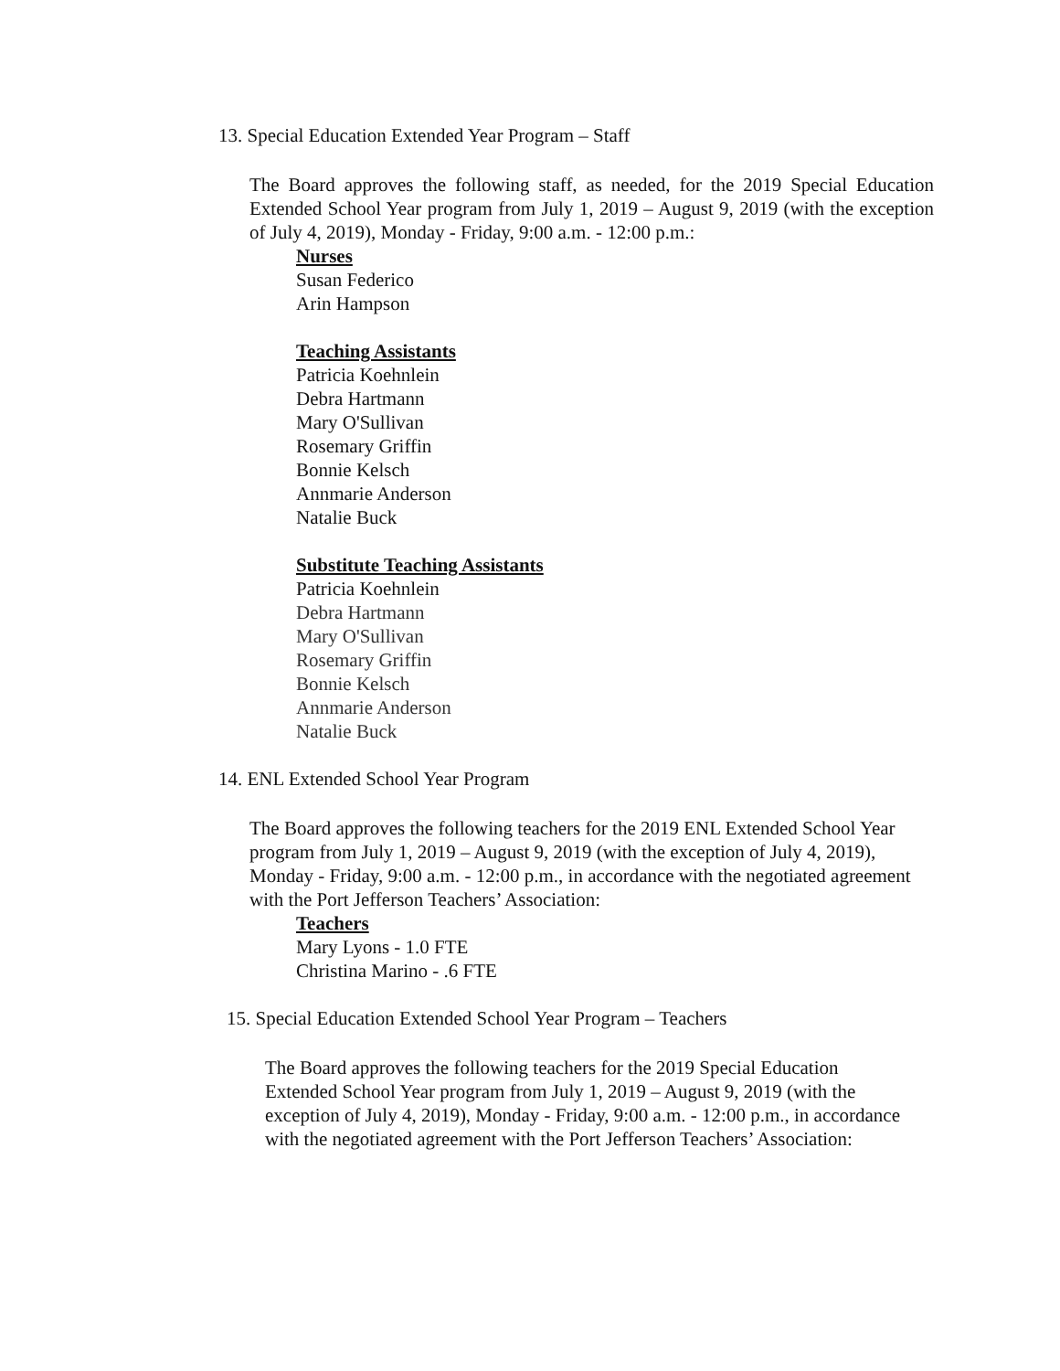13. Special Education Extended Year Program – Staff
The Board approves the following staff, as needed, for the 2019 Special Education Extended School Year program from July 1, 2019 – August 9, 2019 (with the exception of July 4, 2019), Monday - Friday, 9:00 a.m. - 12:00 p.m.:
Nurses
Susan Federico
Arin Hampson
Teaching Assistants
Patricia Koehnlein
Debra Hartmann
Mary O'Sullivan
Rosemary Griffin
Bonnie Kelsch
Annmarie Anderson
Natalie Buck
Substitute Teaching Assistants
Patricia Koehnlein
Debra Hartmann
Mary O'Sullivan
Rosemary Griffin
Bonnie Kelsch
Annmarie Anderson
Natalie Buck
14. ENL Extended School Year Program
The Board approves the following teachers for the 2019 ENL Extended School Year program from July 1, 2019 – August 9, 2019 (with the exception of July 4, 2019), Monday - Friday, 9:00 a.m. - 12:00 p.m., in accordance with the negotiated agreement with the Port Jefferson Teachers’ Association:
Teachers
Mary Lyons - 1.0 FTE
Christina Marino - .6 FTE
15. Special Education Extended School Year Program – Teachers
The Board approves the following teachers for the 2019 Special Education Extended School Year program from July 1, 2019 – August 9, 2019 (with the exception of July 4, 2019), Monday - Friday, 9:00 a.m. - 12:00 p.m., in accordance with the negotiated agreement with the Port Jefferson Teachers’ Association: